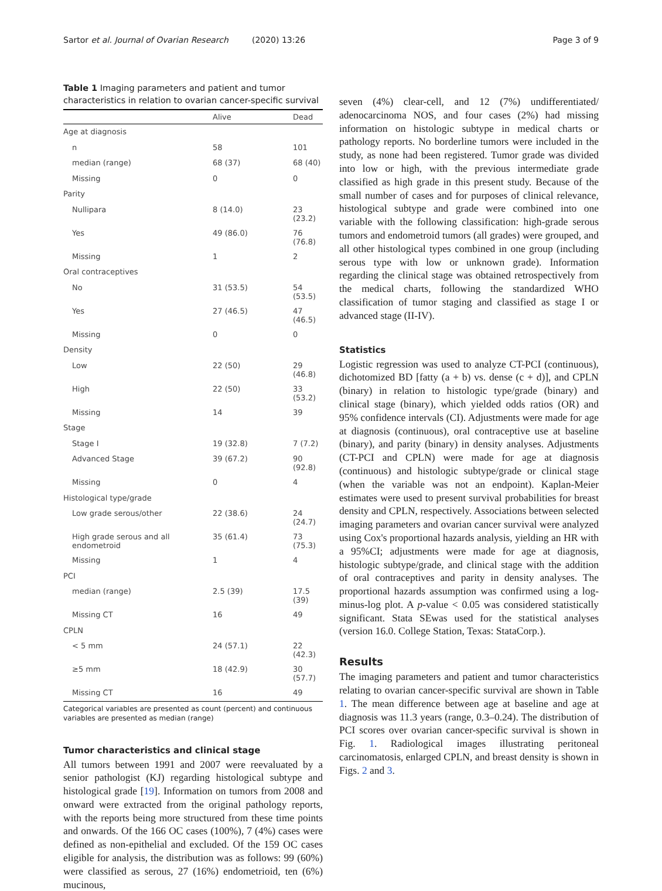Sartor et al. Journal of Ovarian Research (2020) 13:26 Page 3 of 9
Table 1 Imaging parameters and patient and tumor characteristics in relation to ovarian cancer-specific survival
| | Alive | Dead |
| --- | --- | --- |
| Age at diagnosis | | |
| n | 58 | 101 |
| median (range) | 68 (37) | 68 (40) |
| Missing | 0 | 0 |
| Parity | | |
| Nullipara | 8 (14.0) | 23 (23.2) |
| Yes | 49 (86.0) | 76 (76.8) |
| Missing | 1 | 2 |
| Oral contraceptives | | |
| No | 31 (53.5) | 54 (53.5) |
| Yes | 27 (46.5) | 47 (46.5) |
| Missing | 0 | 0 |
| Density | | |
| Low | 22 (50) | 29 (46.8) |
| High | 22 (50) | 33 (53.2) |
| Missing | 14 | 39 |
| Stage | | |
| Stage I | 19 (32.8) | 7 (7.2) |
| Advanced Stage | 39 (67.2) | 90 (92.8) |
| Missing | 0 | 4 |
| Histological type/grade | | |
| Low grade serous/other | 22 (38.6) | 24 (24.7) |
| High grade serous and all endometroid | 35 (61.4) | 73 (75.3) |
| Missing | 1 | 4 |
| PCI | | |
| median (range) | 2.5 (39) | 17.5 (39) |
| Missing CT | 16 | 49 |
| CPLN | | |
| < 5 mm | 24 (57.1) | 22 (42.3) |
| ≥5 mm | 18 (42.9) | 30 (57.7) |
| Missing CT | 16 | 49 |
Categorical variables are presented as count (percent) and continuous variables are presented as median (range)
Tumor characteristics and clinical stage
All tumors between 1991 and 2007 were reevaluated by a senior pathologist (KJ) regarding histological subtype and histological grade [19]. Information on tumors from 2008 and onward were extracted from the original pathology reports, with the reports being more structured from these time points and onwards. Of the 166 OC cases (100%), 7 (4%) cases were defined as non-epithelial and excluded. Of the 159 OC cases eligible for analysis, the distribution was as follows: 99 (60%) were classified as serous, 27 (16%) endometrioid, ten (6%) mucinous,
seven (4%) clear-cell, and 12 (7%) undifferentiated/ adenocarcinoma NOS, and four cases (2%) had missing information on histologic subtype in medical charts or pathology reports. No borderline tumors were included in the study, as none had been registered. Tumor grade was divided into low or high, with the previous intermediate grade classified as high grade in this present study. Because of the small number of cases and for purposes of clinical relevance, histological subtype and grade were combined into one variable with the following classification: high-grade serous tumors and endometroid tumors (all grades) were grouped, and all other histological types combined in one group (including serous type with low or unknown grade). Information regarding the clinical stage was obtained retrospectively from the medical charts, following the standardized WHO classification of tumor staging and classified as stage I or advanced stage (II-IV).
Statistics
Logistic regression was used to analyze CT-PCI (continuous), dichotomized BD [fatty (a + b) vs. dense (c + d)], and CPLN (binary) in relation to histologic type/grade (binary) and clinical stage (binary), which yielded odds ratios (OR) and 95% confidence intervals (CI). Adjustments were made for age at diagnosis (continuous), oral contraceptive use at baseline (binary), and parity (binary) in density analyses. Adjustments (CT-PCI and CPLN) were made for age at diagnosis (continuous) and histologic subtype/grade or clinical stage (when the variable was not an endpoint). Kaplan-Meier estimates were used to present survival probabilities for breast density and CPLN, respectively. Associations between selected imaging parameters and ovarian cancer survival were analyzed using Cox's proportional hazards analysis, yielding an HR with a 95%CI; adjustments were made for age at diagnosis, histologic subtype/grade, and clinical stage with the addition of oral contraceptives and parity in density analyses. The proportional hazards assumption was confirmed using a log-minus-log plot. A p-value < 0.05 was considered statistically significant. Stata SEwas used for the statistical analyses (version 16.0. College Station, Texas: StataCorp.).
Results
The imaging parameters and patient and tumor characteristics relating to ovarian cancer-specific survival are shown in Table 1. The mean difference between age at baseline and age at diagnosis was 11.3 years (range, 0.3–0.24). The distribution of PCI scores over ovarian cancer-specific survival is shown in Fig. 1. Radiological images illustrating peritoneal carcinomatosis, enlarged CPLN, and breast density is shown in Figs. 2 and 3.